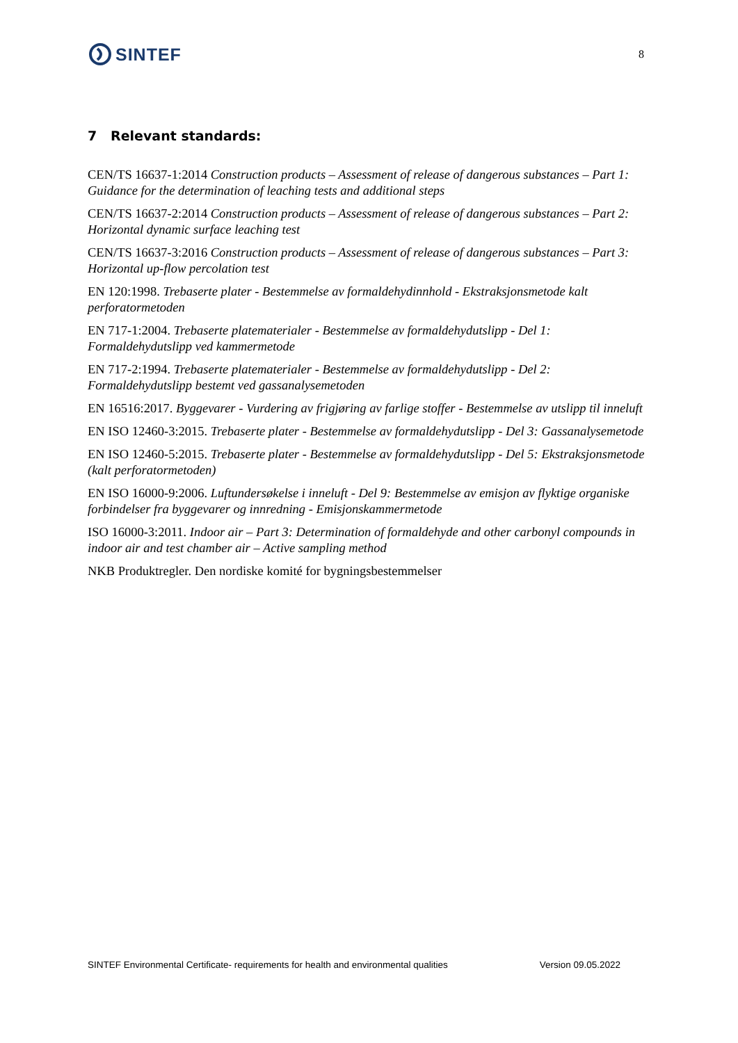SINTEF
8
7 Relevant standards:
CEN/TS 16637-1:2014 Construction products – Assessment of release of dangerous substances – Part 1: Guidance for the determination of leaching tests and additional steps
CEN/TS 16637-2:2014 Construction products – Assessment of release of dangerous substances – Part 2: Horizontal dynamic surface leaching test
CEN/TS 16637-3:2016 Construction products – Assessment of release of dangerous substances – Part 3: Horizontal up-flow percolation test
EN 120:1998. Trebaserte plater - Bestemmelse av formaldehydinnhold - Ekstraksjonsmetode kalt perforatormetoden
EN 717-1:2004. Trebaserte platematerialer - Bestemmelse av formaldehydutslipp - Del 1: Formaldehydutslipp ved kammermetode
EN 717-2:1994. Trebaserte platematerialer - Bestemmelse av formaldehydutslipp - Del 2: Formaldehydutslipp bestemt ved gassanalysemetoden
EN 16516:2017. Byggevarer - Vurdering av frigjøring av farlige stoffer - Bestemmelse av utslipp til inneluft
EN ISO 12460-3:2015. Trebaserte plater - Bestemmelse av formaldehydutslipp - Del 3: Gassanalysemetode
EN ISO 12460-5:2015. Trebaserte plater - Bestemmelse av formaldehydutslipp - Del 5: Ekstraksjonsmetode (kalt perforatormetoden)
EN ISO 16000-9:2006. Luftundersøkelse i inneluft - Del 9: Bestemmelse av emisjon av flyktige organiske forbindelser fra byggevarer og innredning - Emisjonskammermetode
ISO 16000-3:2011. Indoor air – Part 3: Determination of formaldehyde and other carbonyl compounds in indoor air and test chamber air – Active sampling method
NKB Produktregler. Den nordiske komité for bygningsbestemmelser
SINTEF Environmental Certificate- requirements for health and environmental qualities Version 09.05.2022